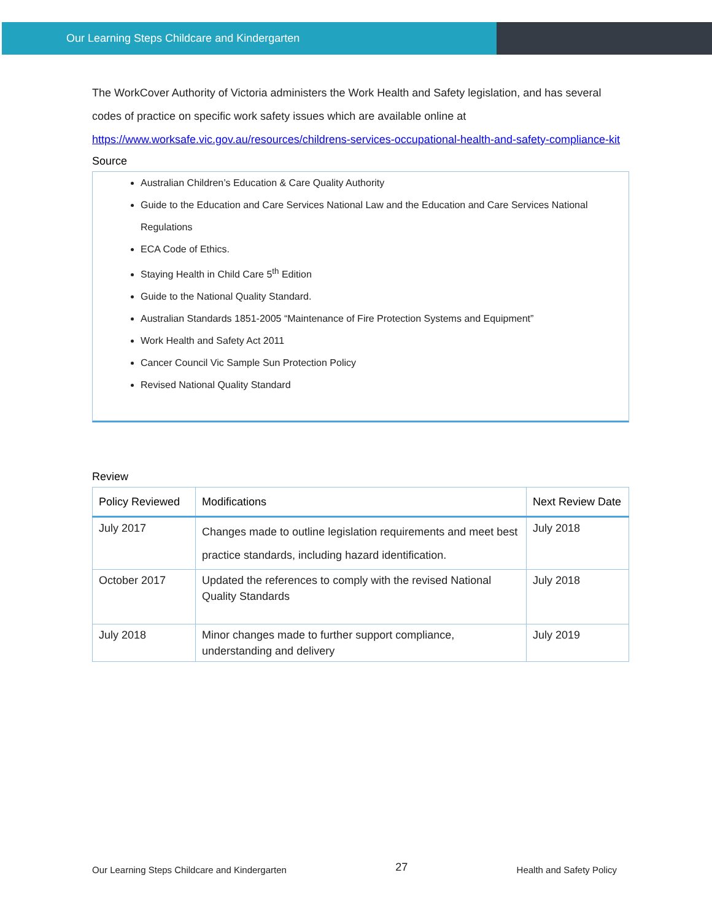Our Learning Steps Childcare and Kindergarten
The WorkCover Authority of Victoria administers the Work Health and Safety legislation, and has several codes of practice on specific work safety issues which are available online at https://www.worksafe.vic.gov.au/resources/childrens-services-occupational-health-and-safety-compliance-kit
Source
Australian Children’s Education & Care Quality Authority
Guide to the Education and Care Services National Law and the Education and Care Services National Regulations
ECA Code of Ethics.
Staying Health in Child Care 5<sup>th</sup> Edition
Guide to the National Quality Standard.
Australian Standards 1851-2005 “Maintenance of Fire Protection Systems and Equipment”
Work Health and Safety Act 2011
Cancer Council Vic Sample Sun Protection Policy
Revised National Quality Standard
Review
| Policy Reviewed | Modifications | Next Review Date |
| --- | --- | --- |
| July 2017 | Changes made to outline legislation requirements and meet best practice standards, including hazard identification. | July 2018 |
| October 2017 | Updated the references to comply with the revised National Quality Standards | July 2018 |
| July 2018 | Minor changes made to further support compliance, understanding and delivery | July 2019 |
Our Learning Steps Childcare and Kindergarten 27 Health and Safety Policy